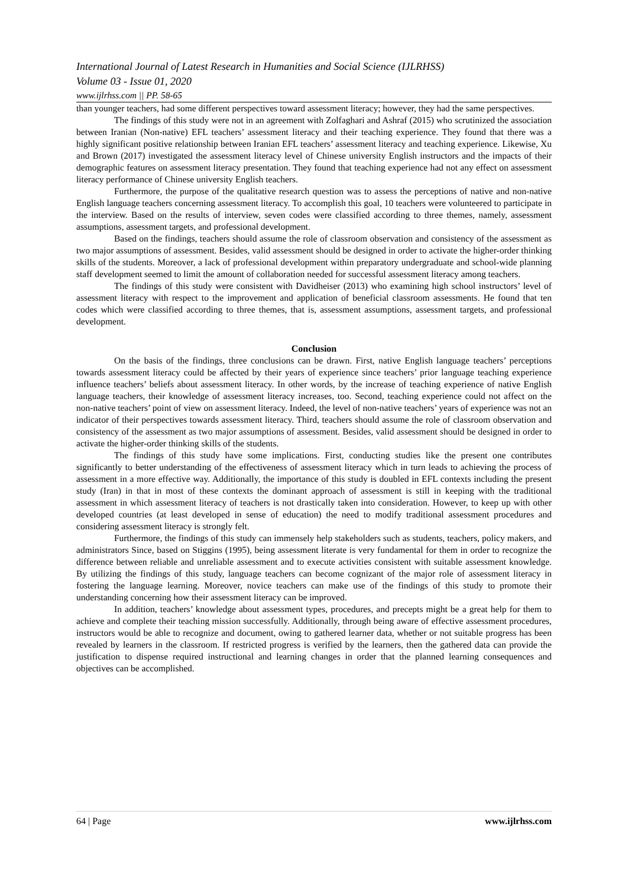International Journal of Latest Research in Humanities and Social Science (IJLRHSS)
Volume 03 - Issue 01, 2020
www.ijlrhss.com || PP. 58-65
than younger teachers, had some different perspectives toward assessment literacy; however, they had the same perspectives.
The findings of this study were not in an agreement with Zolfaghari and Ashraf (2015) who scrutinized the association between Iranian (Non-native) EFL teachers’ assessment literacy and their teaching experience. They found that there was a highly significant positive relationship between Iranian EFL teachers’ assessment literacy and teaching experience. Likewise, Xu and Brown (2017) investigated the assessment literacy level of Chinese university English instructors and the impacts of their demographic features on assessment literacy presentation. They found that teaching experience had not any effect on assessment literacy performance of Chinese university English teachers.
Furthermore, the purpose of the qualitative research question was to assess the perceptions of native and non-native English language teachers concerning assessment literacy. To accomplish this goal, 10 teachers were volunteered to participate in the interview. Based on the results of interview, seven codes were classified according to three themes, namely, assessment assumptions, assessment targets, and professional development.
Based on the findings, teachers should assume the role of classroom observation and consistency of the assessment as two major assumptions of assessment. Besides, valid assessment should be designed in order to activate the higher-order thinking skills of the students. Moreover, a lack of professional development within preparatory undergraduate and school-wide planning staff development seemed to limit the amount of collaboration needed for successful assessment literacy among teachers.
The findings of this study were consistent with Davidheiser (2013) who examining high school instructors’ level of assessment literacy with respect to the improvement and application of beneficial classroom assessments. He found that ten codes which were classified according to three themes, that is, assessment assumptions, assessment targets, and professional development.
Conclusion
On the basis of the findings, three conclusions can be drawn. First, native English language teachers’ perceptions towards assessment literacy could be affected by their years of experience since teachers’ prior language teaching experience influence teachers’ beliefs about assessment literacy. In other words, by the increase of teaching experience of native English language teachers, their knowledge of assessment literacy increases, too. Second, teaching experience could not affect on the non-native teachers’ point of view on assessment literacy. Indeed, the level of non-native teachers’ years of experience was not an indicator of their perspectives towards assessment literacy. Third, teachers should assume the role of classroom observation and consistency of the assessment as two major assumptions of assessment. Besides, valid assessment should be designed in order to activate the higher-order thinking skills of the students.
The findings of this study have some implications. First, conducting studies like the present one contributes significantly to better understanding of the effectiveness of assessment literacy which in turn leads to achieving the process of assessment in a more effective way. Additionally, the importance of this study is doubled in EFL contexts including the present study (Iran) in that in most of these contexts the dominant approach of assessment is still in keeping with the traditional assessment in which assessment literacy of teachers is not drastically taken into consideration. However, to keep up with other developed countries (at least developed in sense of education) the need to modify traditional assessment procedures and considering assessment literacy is strongly felt.
Furthermore, the findings of this study can immensely help stakeholders such as students, teachers, policy makers, and administrators Since, based on Stiggins (1995), being assessment literate is very fundamental for them in order to recognize the difference between reliable and unreliable assessment and to execute activities consistent with suitable assessment knowledge. By utilizing the findings of this study, language teachers can become cognizant of the major role of assessment literacy in fostering the language learning. Moreover, novice teachers can make use of the findings of this study to promote their understanding concerning how their assessment literacy can be improved.
In addition, teachers’ knowledge about assessment types, procedures, and precepts might be a great help for them to achieve and complete their teaching mission successfully. Additionally, through being aware of effective assessment procedures, instructors would be able to recognize and document, owing to gathered learner data, whether or not suitable progress has been revealed by learners in the classroom. If restricted progress is verified by the learners, then the gathered data can provide the justification to dispense required instructional and learning changes in order that the planned learning consequences and objectives can be accomplished.
64 | Page www.ijlrhss.com